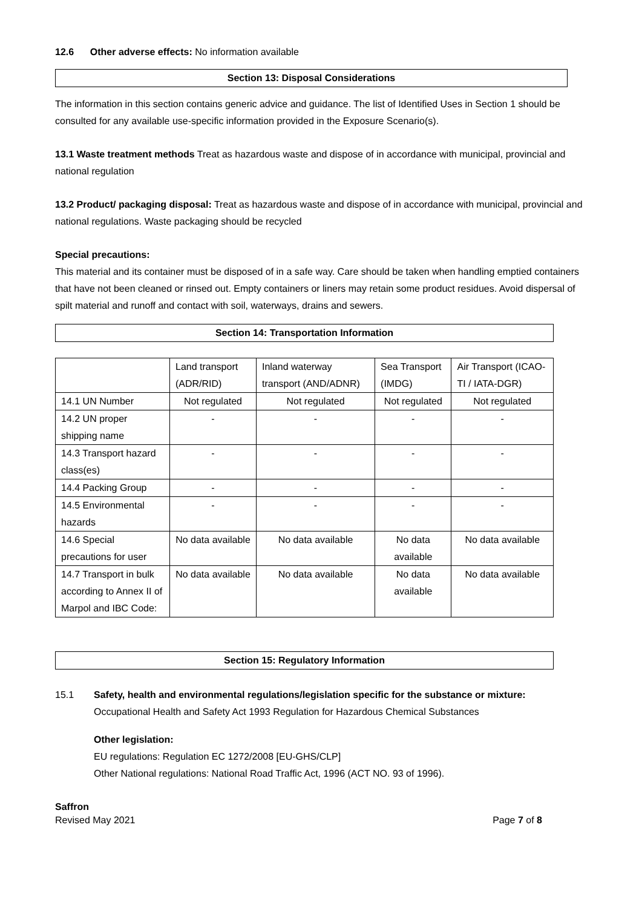12.6 Other adverse effects: No information available
Section 13: Disposal Considerations
The information in this section contains generic advice and guidance. The list of Identified Uses in Section 1 should be consulted for any available use-specific information provided in the Exposure Scenario(s).
13.1 Waste treatment methods Treat as hazardous waste and dispose of in accordance with municipal, provincial and national regulation
13.2 Product/ packaging disposal: Treat as hazardous waste and dispose of in accordance with municipal, provincial and national regulations. Waste packaging should be recycled
Special precautions:
This material and its container must be disposed of in a safe way. Care should be taken when handling emptied containers that have not been cleaned or rinsed out. Empty containers or liners may retain some product residues. Avoid dispersal of spilt material and runoff and contact with soil, waterways, drains and sewers.
Section 14: Transportation Information
| | Land transport (ADR/RID) | Inland waterway transport (AND/ADNR) | Sea Transport (IMDG) | Air Transport (ICAO-TI / IATA-DGR) |
| 14.1 UN Number | Not regulated | Not regulated | Not regulated | Not regulated |
| 14.2 UN proper shipping name | - | - | - | - |
| 14.3 Transport hazard class(es) | - | - | - | - |
| 14.4 Packing Group | - | - | - | - |
| 14.5 Environmental hazards | - | - | - | - |
| 14.6 Special precautions for user | No data available | No data available | No data available | No data available |
| 14.7 Transport in bulk according to Annex II of Marpol and IBC Code: | No data available | No data available | No data available | No data available |
Section 15: Regulatory Information
15.1 Safety, health and environmental regulations/legislation specific for the substance or mixture:
Occupational Health and Safety Act 1993 Regulation for Hazardous Chemical Substances
Other legislation:
EU regulations: Regulation EC 1272/2008 [EU-GHS/CLP]
Other National regulations: National Road Traffic Act, 1996 (ACT NO. 93 of 1996).
Saffron
Revised May 2021 Page 7 of 8